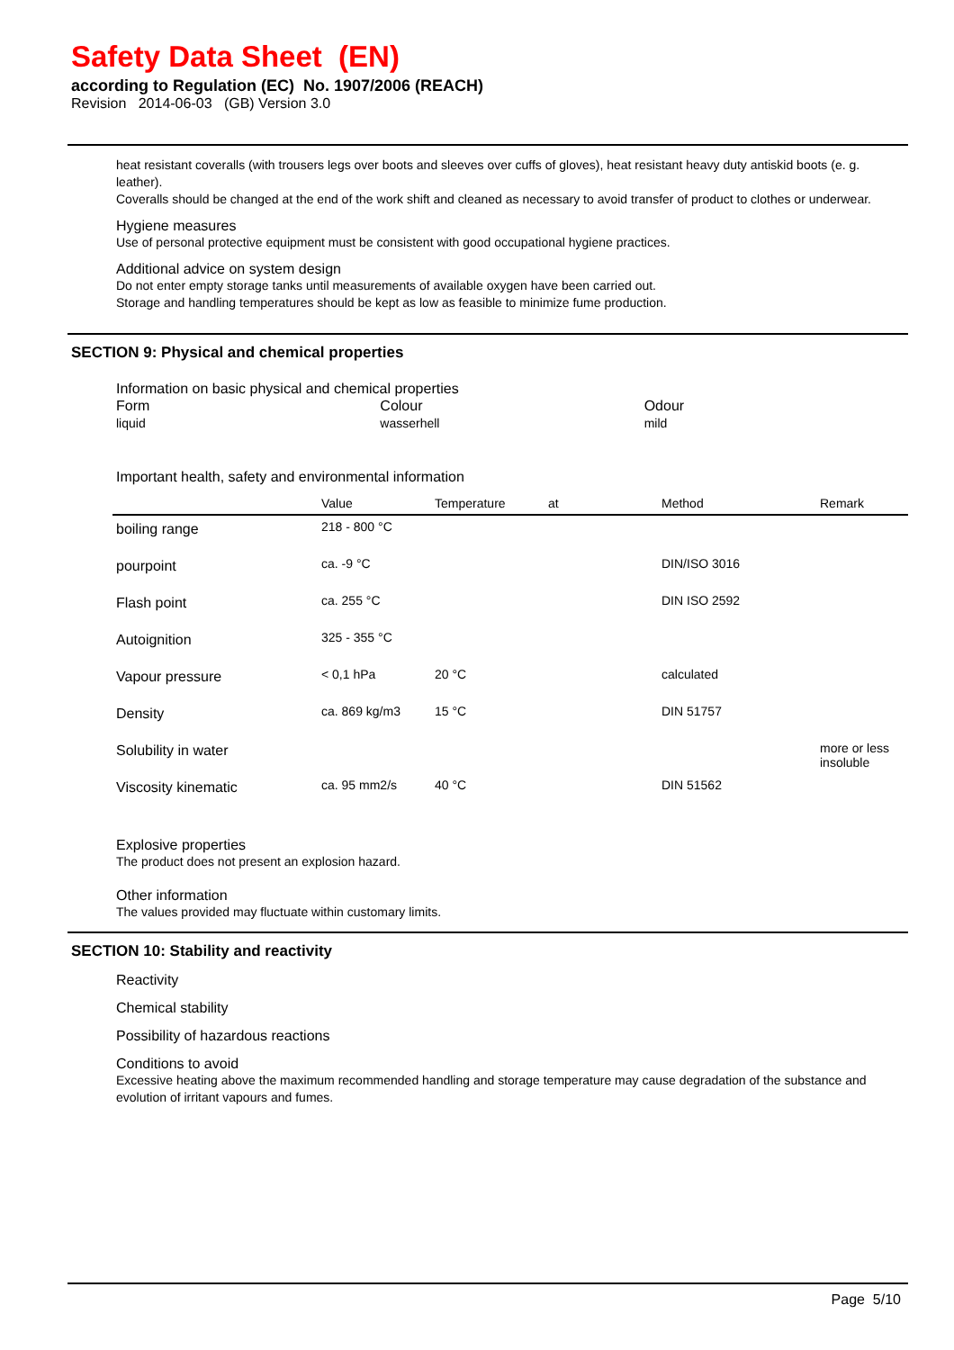Safety Data Sheet (EN)
according to Regulation (EC) No. 1907/2006 (REACH)
Revision 2014-06-03 (GB) Version 3.0
heat resistant coveralls (with trousers legs over boots and sleeves over cuffs of gloves), heat resistant heavy duty antiskid boots (e. g. leather).
Coveralls should be changed at the end of the work shift and cleaned as necessary to avoid transfer of product to clothes or underwear.
Hygiene measures
Use of personal protective equipment must be consistent with good occupational hygiene practices.
Additional advice on system design
Do not enter empty storage tanks until measurements of available oxygen have been carried out.
Storage and handling temperatures should be kept as low as feasible to minimize fume production.
SECTION 9: Physical and chemical properties
Information on basic physical and chemical properties
Form
liquid
Colour
wasserhell
Odour
mild
Important health, safety and environmental information
| | Value | Temperature | at | Method | Remark |
| --- | --- | --- | --- | --- | --- |
| boiling range | 218 - 800 °C | | | | |
| pourpoint | ca. -9 °C | | | DIN/ISO 3016 | |
| Flash point | ca. 255 °C | | | DIN ISO 2592 | |
| Autoignition | 325 - 355 °C | | | | |
| Vapour pressure | < 0,1 hPa | 20 °C | | calculated | |
| Density | ca. 869 kg/m3 | 15 °C | | DIN 51757 | |
| Solubility in water | | | | | more or less insoluble |
| Viscosity kinematic | ca. 95 mm2/s | 40 °C | | DIN 51562 | |
Explosive properties
The product does not present an explosion hazard.
Other information
The values provided may fluctuate within customary limits.
SECTION 10: Stability and reactivity
Reactivity
Chemical stability
Possibility of hazardous reactions
Conditions to avoid
Excessive heating above the maximum recommended handling and storage temperature may cause degradation of the substance and evolution of irritant vapours and fumes.
Page 5/10